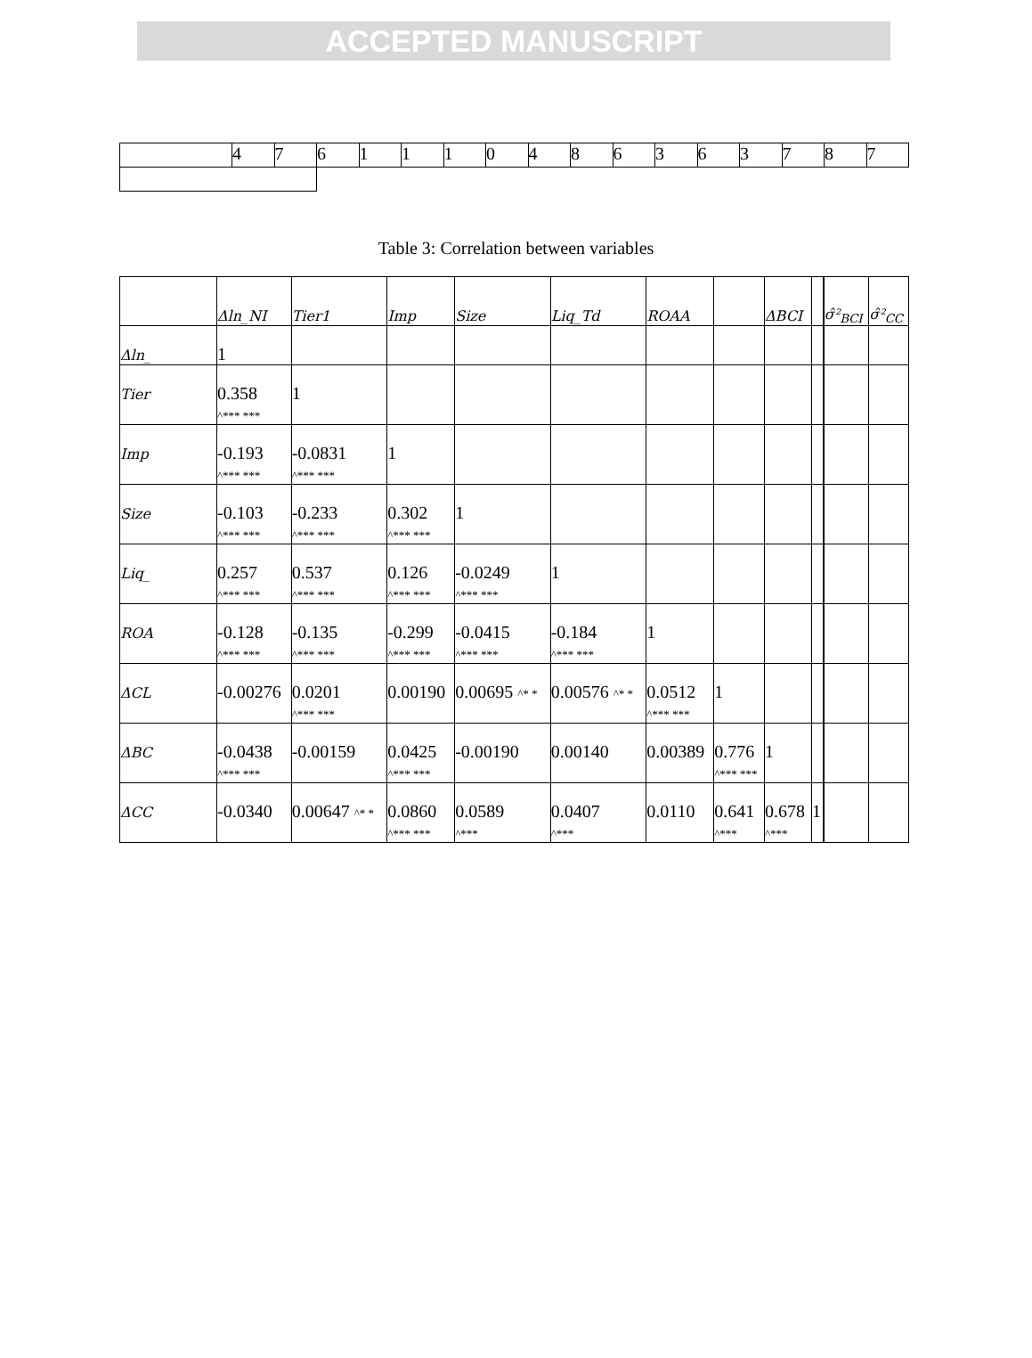ACCEPTED MANUSCRIPT
| | 4 | 7 | 6 | 1 | 1 | 1 | 0 | 4 | 8 | 6 | 3 | 6 | 3 | 7 | 8 | 7 |
Table 3: Correlation between variables
| | Δln_NI | Tier1 | Imp | Size | Liq_Td | ROAA | | ΔBCI | | | σ̂²<sub>BCI</sub> | σ̂²<sub>CC</sub> |
| --- | --- | --- | --- | --- | --- | --- | --- | --- | --- | --- | --- | --- |
| Δln_ | 1 | | | | | | | | | | | |
| Tier | 0.358 ^*** *** | 1 | | | | | | | | | | |
| Imp | -0.193 ^*** *** | -0.0831 ^*** *** | 1 | | | | | | | | | |
| Size | -0.103 ^*** *** | -0.233 ^*** *** | 0.302 ^*** *** | 1 | | | | | | | | |
| Liq_ | 0.257 ^*** *** | 0.537 ^*** *** | 0.126 ^*** *** | -0.0249 ^*** *** | 1 | | | | | | | |
| ROA | -0.128 ^*** *** | -0.135 ^*** *** | -0.299 ^*** *** | -0.0415 ^*** *** | -0.184 ^*** *** | 1 | | | | | | |
| ΔCL | -0.00276 | 0.0201 ^*** *** | 0.00190 | 0.00695 ^* * | 0.00576 ^* * | 0.0512 ^*** *** | 1 | | | | | |
| ΔBC | -0.0438 ^*** *** | -0.00159 | 0.0425 ^*** *** | -0.00190 | 0.00140 | 0.00389 | 0.776 ^*** *** | 1 | | | | |
| ΔCC | -0.0340 | 0.00647 ^* * | 0.0860 ^*** *** | 0.0589 ^*** | 0.0407 ^*** | 0.0110 | 0.641 ^*** | 0.678 ^*** | 1 | | | |